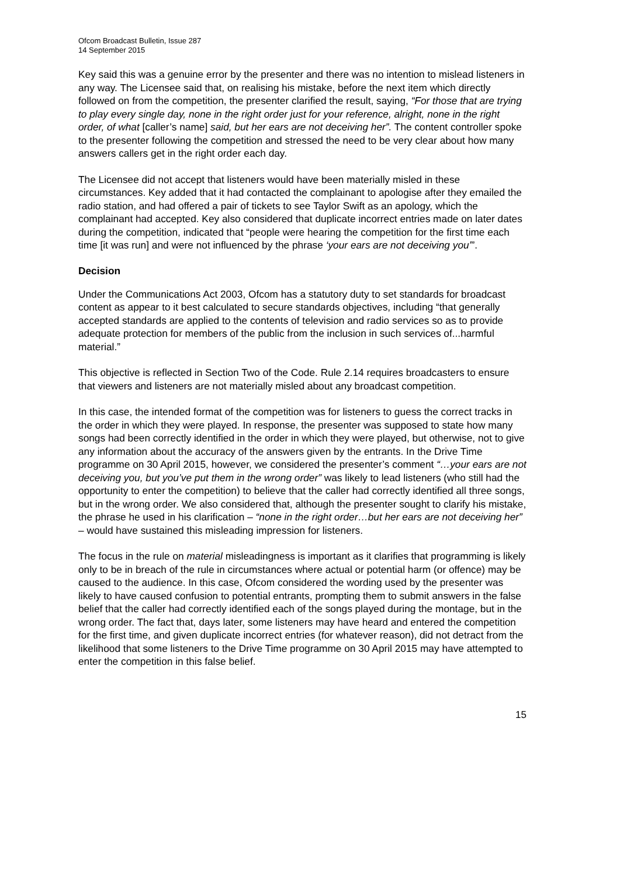Ofcom Broadcast Bulletin, Issue 287
14 September 2015
Key said this was a genuine error by the presenter and there was no intention to mislead listeners in any way. The Licensee said that, on realising his mistake, before the next item which directly followed on from the competition, the presenter clarified the result, saying, “For those that are trying to play every single day, none in the right order just for your reference, alright, none in the right order, of what [caller’s name] said, but her ears are not deceiving her”. The content controller spoke to the presenter following the competition and stressed the need to be very clear about how many answers callers get in the right order each day.
The Licensee did not accept that listeners would have been materially misled in these circumstances. Key added that it had contacted the complainant to apologise after they emailed the radio station, and had offered a pair of tickets to see Taylor Swift as an apology, which the complainant had accepted. Key also considered that duplicate incorrect entries made on later dates during the competition, indicated that “people were hearing the competition for the first time each time [it was run] and were not influenced by the phrase ‘your ears are not deceiving you’”.
Decision
Under the Communications Act 2003, Ofcom has a statutory duty to set standards for broadcast content as appear to it best calculated to secure standards objectives, including “that generally accepted standards are applied to the contents of television and radio services so as to provide adequate protection for members of the public from the inclusion in such services of...harmful material.”
This objective is reflected in Section Two of the Code. Rule 2.14 requires broadcasters to ensure that viewers and listeners are not materially misled about any broadcast competition.
In this case, the intended format of the competition was for listeners to guess the correct tracks in the order in which they were played. In response, the presenter was supposed to state how many songs had been correctly identified in the order in which they were played, but otherwise, not to give any information about the accuracy of the answers given by the entrants. In the Drive Time programme on 30 April 2015, however, we considered the presenter’s comment “…your ears are not deceiving you, but you’ve put them in the wrong order” was likely to lead listeners (who still had the opportunity to enter the competition) to believe that the caller had correctly identified all three songs, but in the wrong order. We also considered that, although the presenter sought to clarify his mistake, the phrase he used in his clarification – “none in the right order…but her ears are not deceiving her” – would have sustained this misleading impression for listeners.
The focus in the rule on material misleadingness is important as it clarifies that programming is likely only to be in breach of the rule in circumstances where actual or potential harm (or offence) may be caused to the audience. In this case, Ofcom considered the wording used by the presenter was likely to have caused confusion to potential entrants, prompting them to submit answers in the false belief that the caller had correctly identified each of the songs played during the montage, but in the wrong order. The fact that, days later, some listeners may have heard and entered the competition for the first time, and given duplicate incorrect entries (for whatever reason), did not detract from the likelihood that some listeners to the Drive Time programme on 30 April 2015 may have attempted to enter the competition in this false belief.
15